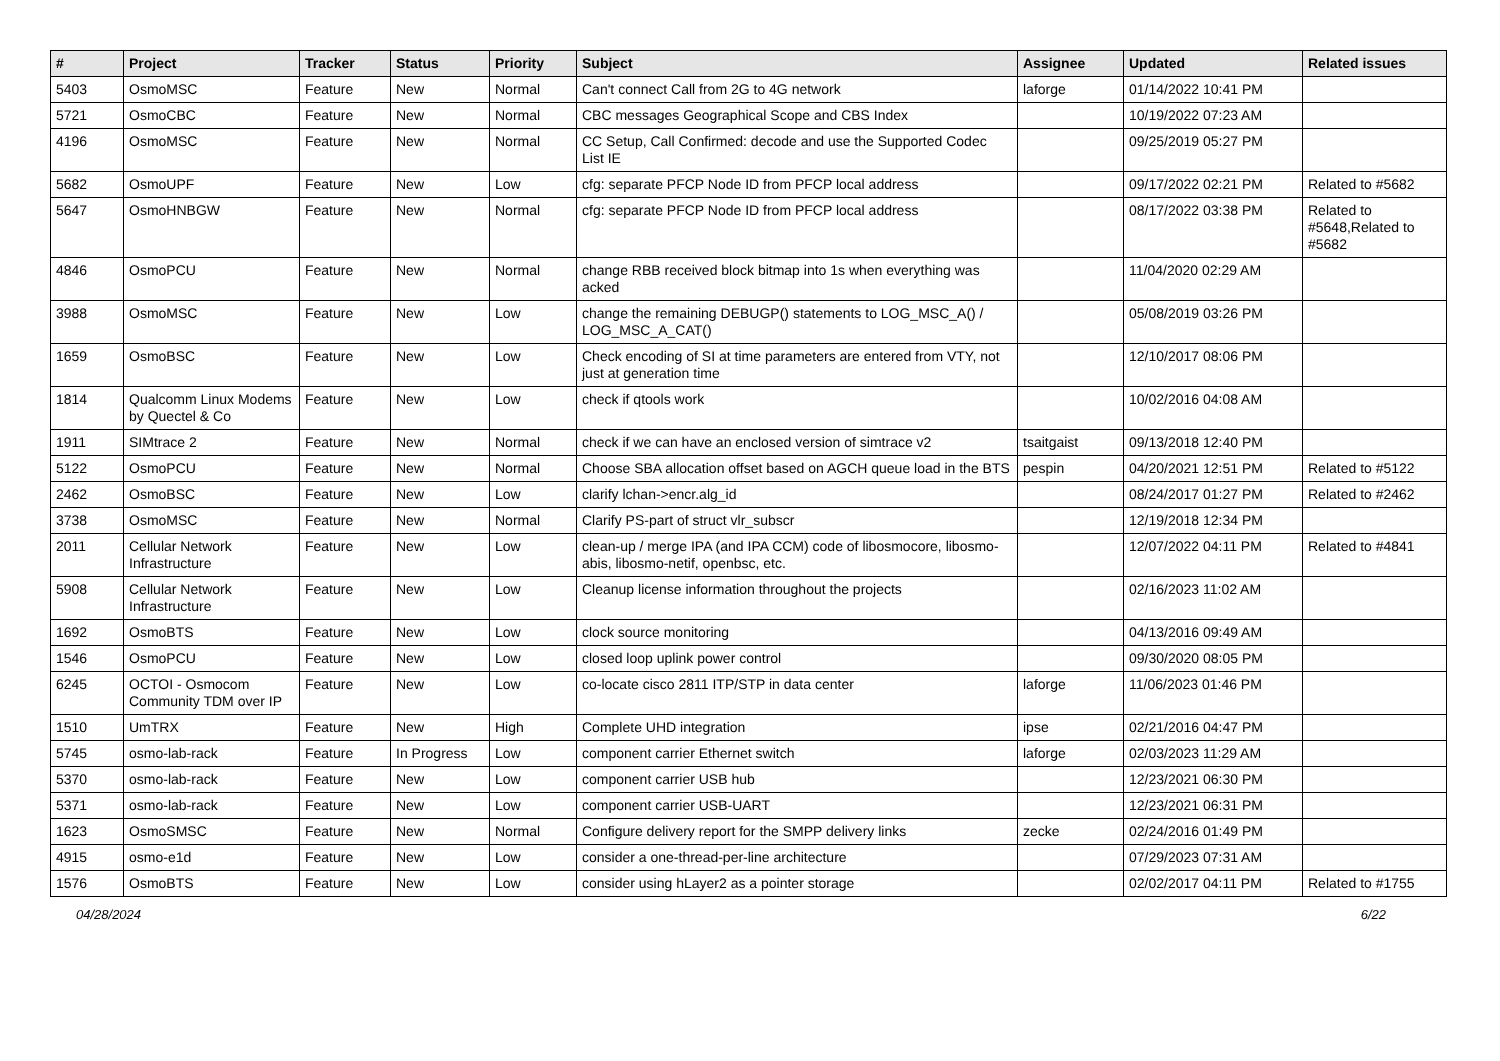| # | Project | Tracker | Status | Priority | Subject | Assignee | Updated | Related issues |
| --- | --- | --- | --- | --- | --- | --- | --- | --- |
| 5403 | OsmoMSC | Feature | New | Normal | Can't connect Call from 2G to 4G network | laforge | 01/14/2022 10:41 PM | |
| 5721 | OsmoCBC | Feature | New | Normal | CBC messages Geographical Scope and CBS Index | | 10/19/2022 07:23 AM | |
| 4196 | OsmoMSC | Feature | New | Normal | CC Setup, Call Confirmed: decode and use the Supported Codec List IE | | 09/25/2019 05:27 PM | |
| 5682 | OsmoUPF | Feature | New | Low | cfg: separate PFCP Node ID from PFCP local address | | 09/17/2022 02:21 PM | Related to #5682 |
| 5647 | OsmoHNBGW | Feature | New | Normal | cfg: separate PFCP Node ID from PFCP local address | | 08/17/2022 03:38 PM | Related to #5648,Related to #5682 |
| 4846 | OsmoPCU | Feature | New | Normal | change RBB received block bitmap into 1s when everything was acked | | 11/04/2020 02:29 AM | |
| 3988 | OsmoMSC | Feature | New | Low | change the remaining DEBUGP() statements to LOG_MSC_A() / LOG_MSC_A_CAT() | | 05/08/2019 03:26 PM | |
| 1659 | OsmoBSC | Feature | New | Low | Check encoding of SI at time parameters are entered from VTY, not just at generation time | | 12/10/2017 08:06 PM | |
| 1814 | Qualcomm Linux Modems by Quectel & Co | Feature | New | Low | check if qtools work | | 10/02/2016 04:08 AM | |
| 1911 | SIMtrace 2 | Feature | New | Normal | check if we can have an enclosed version of simtrace v2 | tsaitgaist | 09/13/2018 12:40 PM | |
| 5122 | OsmoPCU | Feature | New | Normal | Choose SBA allocation offset based on AGCH queue load in the BTS | pespin | 04/20/2021 12:51 PM | Related to #5122 |
| 2462 | OsmoBSC | Feature | New | Low | clarify lchan->encr.alg_id | | 08/24/2017 01:27 PM | Related to #2462 |
| 3738 | OsmoMSC | Feature | New | Normal | Clarify PS-part of struct vlr_subscr | | 12/19/2018 12:34 PM | |
| 2011 | Cellular Network Infrastructure | Feature | New | Low | clean-up / merge IPA (and IPA CCM) code of libosmocore, libosmo-abis, libosmo-netif, openbsc, etc. | | 12/07/2022 04:11 PM | Related to #4841 |
| 5908 | Cellular Network Infrastructure | Feature | New | Low | Cleanup license information throughout the projects | | 02/16/2023 11:02 AM | |
| 1692 | OsmoBTS | Feature | New | Low | clock source monitoring | | 04/13/2016 09:49 AM | |
| 1546 | OsmoPCU | Feature | New | Low | closed loop uplink power control | | 09/30/2020 08:05 PM | |
| 6245 | OCTOI - Osmocom Community TDM over IP | Feature | New | Low | co-locate cisco 2811 ITP/STP in data center | laforge | 11/06/2023 01:46 PM | |
| 1510 | UmTRX | Feature | New | High | Complete UHD integration | ipse | 02/21/2016 04:47 PM | |
| 5745 | osmo-lab-rack | Feature | In Progress | Low | component carrier Ethernet switch | laforge | 02/03/2023 11:29 AM | |
| 5370 | osmo-lab-rack | Feature | New | Low | component carrier USB hub | | 12/23/2021 06:30 PM | |
| 5371 | osmo-lab-rack | Feature | New | Low | component carrier USB-UART | | 12/23/2021 06:31 PM | |
| 1623 | OsmoSMSC | Feature | New | Normal | Configure delivery report for the SMPP delivery links | zecke | 02/24/2016 01:49 PM | |
| 4915 | osmo-e1d | Feature | New | Low | consider a one-thread-per-line architecture | | 07/29/2023 07:31 AM | |
| 1576 | OsmoBTS | Feature | New | Low | consider using hLayer2 as a pointer storage | | 02/02/2017 04:11 PM | Related to #1755 |
04/28/2024 6/22